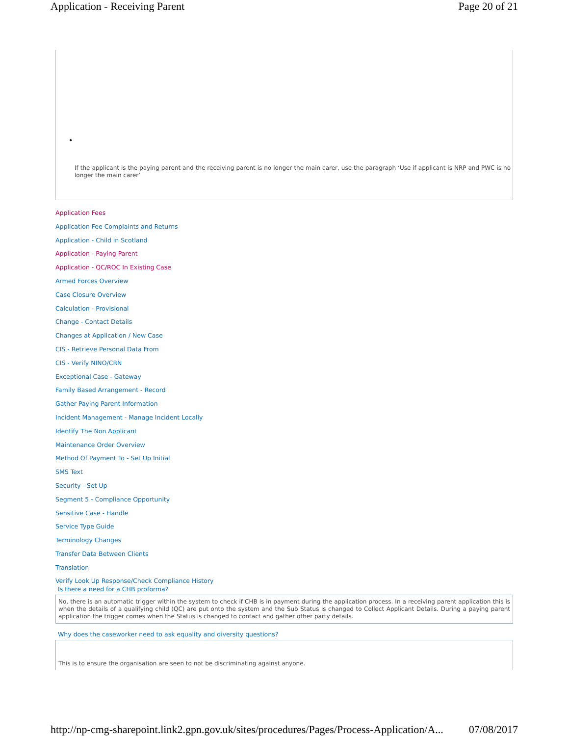Application - Receiving Parent Page 20 of 21
•
If the applicant is the paying parent and the receiving parent is no longer the main carer, use the paragraph ‘Use if applicant is NRP and PWC is no longer the main carer’
Application Fees
Application Fee Complaints and Returns
Application - Child in Scotland
Application - Paying Parent
Application - QC/ROC In Existing Case
Armed Forces Overview
Case Closure Overview
Calculation - Provisional
Change - Contact Details
Changes at Application / New Case
CIS - Retrieve Personal Data From
CIS - Verify NINO/CRN
Exceptional Case - Gateway
Family Based Arrangement - Record
Gather Paying Parent Information
Incident Management - Manage Incident Locally
Identify The Non Applicant
Maintenance Order Overview
Method Of Payment To - Set Up Initial
SMS Text
Security - Set Up
Segment 5 - Compliance Opportunity
Sensitive Case - Handle
Service Type Guide
Terminology Changes
Transfer Data Between Clients
Translation
Verify Look Up Response/Check Compliance History
Is there a need for a CHB proforma?
No, there is an automatic trigger within the system to check if CHB is in payment during the application process. In a receiving parent application this is when the details of a qualifying child (QC) are put onto the system and the Sub Status is changed to Collect Applicant Details. During a paying parent application the trigger comes when the Status is changed to contact and gather other party details.
Why does the caseworker need to ask equality and diversity questions?
This is to ensure the organisation are seen to not be discriminating against anyone.
http://np-cmg-sharepoint.link2.gpn.gov.uk/sites/procedures/Pages/Process-Application/A... 07/08/2017